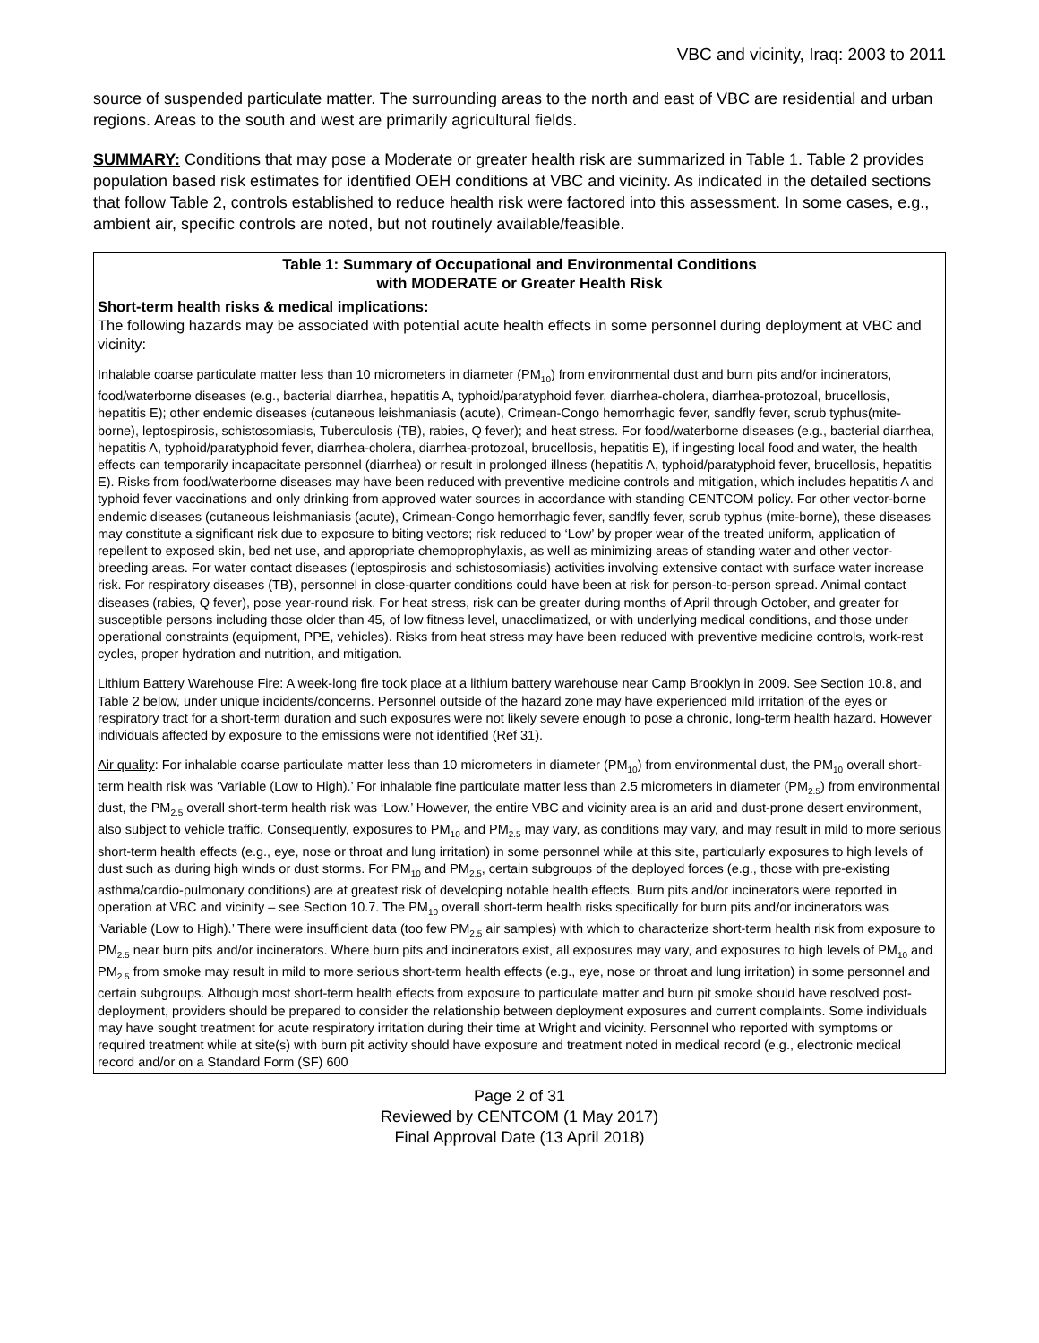VBC and vicinity, Iraq: 2003 to 2011
source of suspended particulate matter. The surrounding areas to the north and east of VBC are residential and urban regions. Areas to the south and west are primarily agricultural fields.
SUMMARY: Conditions that may pose a Moderate or greater health risk are summarized in Table 1. Table 2 provides population based risk estimates for identified OEH conditions at VBC and vicinity. As indicated in the detailed sections that follow Table 2, controls established to reduce health risk were factored into this assessment. In some cases, e.g., ambient air, specific controls are noted, but not routinely available/feasible.
| Table 1: Summary of Occupational and Environmental Conditions with MODERATE or Greater Health Risk |
| --- |
| Short-term health risks & medical implications: The following hazards may be associated with potential acute health effects in some personnel during deployment at VBC and vicinity: Inhalable coarse particulate matter less than 10 micrometers in diameter (PM<sub>10</sub>) from environmental dust and burn pits and/or incinerators, food/waterborne diseases (e.g., bacterial diarrhea, hepatitis A, typhoid/paratyphoid fever, diarrhea-cholera, diarrhea-protozoal, brucellosis, hepatitis E); other endemic diseases (cutaneous leishmaniasis (acute), Crimean-Congo hemorrhagic fever, sandfly fever, scrub typhus(mite-borne), leptospirosis, schistosomiasis, Tuberculosis (TB), rabies, Q fever); and heat stress. For food/waterborne diseases (e.g., bacterial diarrhea, hepatitis A, typhoid/paratyphoid fever, diarrhea-cholera, diarrhea-protozoal, brucellosis, hepatitis E), if ingesting local food and water, the health effects can temporarily incapacitate personnel (diarrhea) or result in prolonged illness (hepatitis A, typhoid/paratyphoid fever, brucellosis, hepatitis E). Risks from food/waterborne diseases may have been reduced with preventive medicine controls and mitigation, which includes hepatitis A and typhoid fever vaccinations and only drinking from approved water sources in accordance with standing CENTCOM policy. For other vector-borne endemic diseases (cutaneous leishmaniasis (acute), Crimean-Congo hemorrhagic fever, sandfly fever, scrub typhus (mite-borne), these diseases may constitute a significant risk due to exposure to biting vectors; risk reduced to ‘Low’ by proper wear of the treated uniform, application of repellent to exposed skin, bed net use, and appropriate chemoprophylaxis, as well as minimizing areas of standing water and other vector-breeding areas. For water contact diseases (leptospirosis and schistosomiasis) activities involving extensive contact with surface water increase risk. For respiratory diseases (TB), personnel in close-quarter conditions could have been at risk for person-to-person spread. Animal contact diseases (rabies, Q fever), pose year-round risk. For heat stress, risk can be greater during months of April through October, and greater for susceptible persons including those older than 45, of low fitness level, unacclimatized, or with underlying medical conditions, and those under operational constraints (equipment, PPE, vehicles). Risks from heat stress may have been reduced with preventive medicine controls, work-rest cycles, proper hydration and nutrition, and mitigation. Lithium Battery Warehouse Fire: A week-long fire took place at a lithium battery warehouse near Camp Brooklyn in 2009. See Section 10.8, and Table 2 below, under unique incidents/concerns. Personnel outside of the hazard zone may have experienced mild irritation of the eyes or respiratory tract for a short-term duration and such exposures were not likely severe enough to pose a chronic, long-term health hazard. However individuals affected by exposure to the emissions were not identified (Ref 31). Air quality : For inhalable coarse particulate matter less than 10 micrometers in diameter (PM<sub>10</sub>) from environmental dust, the PM<sub>10</sub> overall short-term health risk was ‘Variable (Low to High).’ For inhalable fine particulate matter less than 2.5 micrometers in diameter (PM<sub>2.5</sub>) from environmental dust, the PM<sub>2.5</sub> overall short-term health risk was ‘Low.’ However, the entire VBC and vicinity area is an arid and dust-prone desert environment, also subject to vehicle traffic. Consequently, exposures to PM<sub>10</sub> and PM<sub>2.5</sub> may vary, as conditions may vary, and may result in mild to more serious short-term health effects (e.g., eye, nose or throat and lung irritation) in some personnel while at this site, particularly exposures to high levels of dust such as during high winds or dust storms. For PM<sub>10</sub> and PM<sub>2.5</sub>, certain subgroups of the deployed forces (e.g., those with pre-existing asthma/cardio-pulmonary conditions) are at greatest risk of developing notable health effects. Burn pits and/or incinerators were reported in operation at VBC and vicinity – see Section 10.7. The PM<sub>10</sub> overall short-term health risks specifically for burn pits and/or incinerators was ‘Variable (Low to High).’ There were insufficient data (too few PM<sub>2.5</sub> air samples) with which to characterize short-term health risk from exposure to PM<sub>2.5</sub> near burn pits and/or incinerators. Where burn pits and incinerators exist, all exposures may vary, and exposures to high levels of PM<sub>10</sub> and PM<sub>2.5</sub> from smoke may result in mild to more serious short-term health effects (e.g., eye, nose or throat and lung irritation) in some personnel and certain subgroups. Although most short-term health effects from exposure to particulate matter and burn pit smoke should have resolved post-deployment, providers should be prepared to consider the relationship between deployment exposures and current complaints. Some individuals may have sought treatment for acute respiratory irritation during their time at Wright and vicinity. Personnel who reported with symptoms or required treatment while at site(s) with burn pit activity should have exposure and treatment noted in medical record (e.g., electronic medical record and/or on a Standard Form (SF) 600 |
Page 2 of 31
Reviewed by CENTCOM (1 May 2017)
Final Approval Date (13 April 2018)